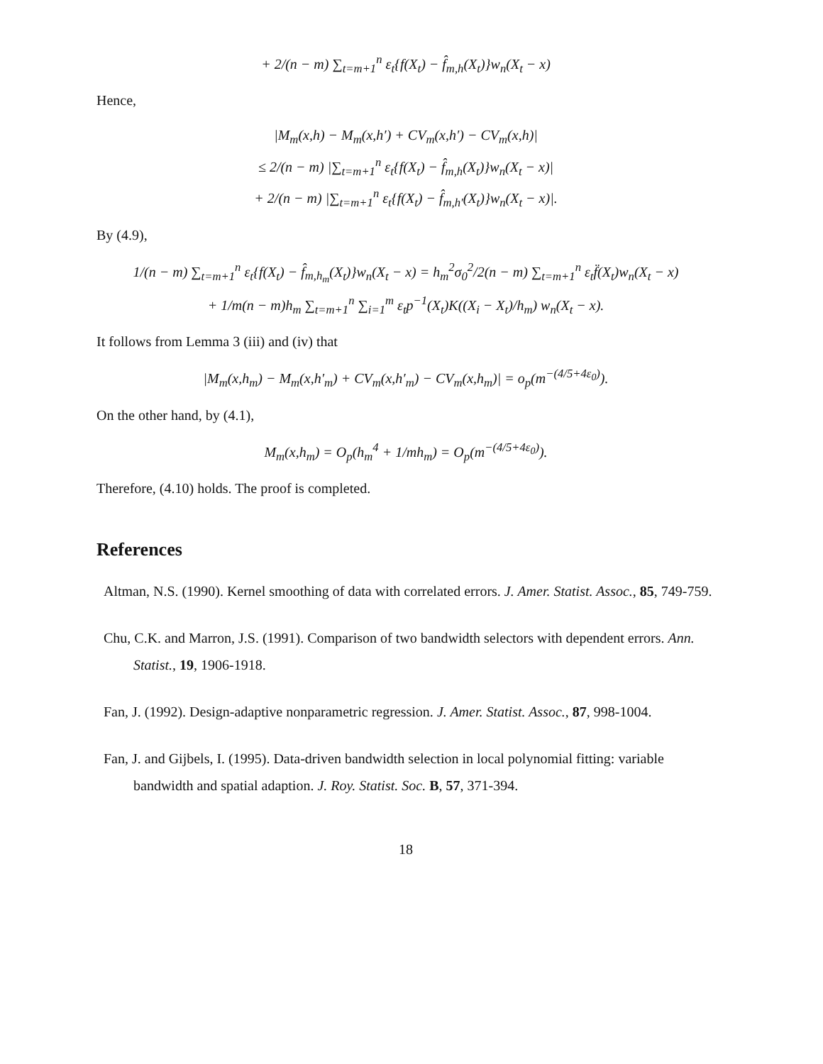+ 2/(n − m) ∑<sub>t=m+1</sub><sup>n</sup> ε<sub>t</sub>{f(X<sub>t</sub>) − f̂<sub>m,h</sub>(X<sub>t</sub>)}w<sub>n</sub>(X<sub>t</sub> − x)
Hence,
|M<sub>m</sub>(x,h) − M<sub>m</sub>(x,h′) + CV<sub>m</sub>(x,h′) − CV<sub>m</sub>(x,h)|
≤ 2/(n − m) |∑<sub>t=m+1</sub><sup>n</sup> ε<sub>t</sub>{f(X<sub>t</sub>) − f̂<sub>m,h</sub>(X<sub>t</sub>)}w<sub>n</sub>(X<sub>t</sub> − x)|
+ 2/(n − m) |∑<sub>t=m+1</sub><sup>n</sup> ε<sub>t</sub>{f(X<sub>t</sub>) − f̂<sub>m,h′</sub>(X<sub>t</sub>)}w<sub>n</sub>(X<sub>t</sub> − x)|.
By (4.9),
1/(n − m) ∑<sub>t=m+1</sub><sup>n</sup> ε<sub>t</sub>{f(X<sub>t</sub>) − f̂<sub>m,h<sub>m</sub></sub>(X<sub>t</sub>)}w<sub>n</sub>(X<sub>t</sub> − x) = h<sub>m</sub><sup>2</sup>σ<sub>0</sub><sup>2</sup>/2(n − m) ∑<sub>t=m+1</sub><sup>n</sup> ε<sub>t</sub>f̈(X<sub>t</sub>)w<sub>n</sub>(X<sub>t</sub> − x)
+ 1/m(n − m)h<sub>m</sub> ∑<sub>t=m+1</sub><sup>n</sup> ∑<sub>i=1</sub><sup>m</sup> ε<sub>t</sub>p<sup>−1</sup>(X<sub>t</sub>)K((X<sub>i</sub> − X<sub>t</sub>)/h<sub>m</sub>) w<sub>n</sub>(X<sub>t</sub> − x).
It follows from Lemma 3 (iii) and (iv) that
|M<sub>m</sub>(x,h<sub>m</sub>) − M<sub>m</sub>(x,h′<sub>m</sub>) + CV<sub>m</sub>(x,h′<sub>m</sub>) − CV<sub>m</sub>(x,h<sub>m</sub>)| = o<sub>p</sub>(m<sup>−(4/5+4ε<sub>0</sub>)</sup>).
On the other hand, by (4.1),
M<sub>m</sub>(x,h<sub>m</sub>) = O<sub>p</sub>(h<sub>m</sub><sup>4</sup> + 1/mh<sub>m</sub>) = O<sub>p</sub>(m<sup>−(4/5+4ε<sub>0</sub>)</sup>).
Therefore, (4.10) holds. The proof is completed.
References
Altman, N.S. (1990). Kernel smoothing of data with correlated errors. J. Amer. Statist. Assoc., 85, 749-759.
Chu, C.K. and Marron, J.S. (1991). Comparison of two bandwidth selectors with dependent errors. Ann. Statist., 19, 1906-1918.
Fan, J. (1992). Design-adaptive nonparametric regression. J. Amer. Statist. Assoc., 87, 998-1004.
Fan, J. and Gijbels, I. (1995). Data-driven bandwidth selection in local polynomial fitting: variable bandwidth and spatial adaption. J. Roy. Statist. Soc. B, 57, 371-394.
18